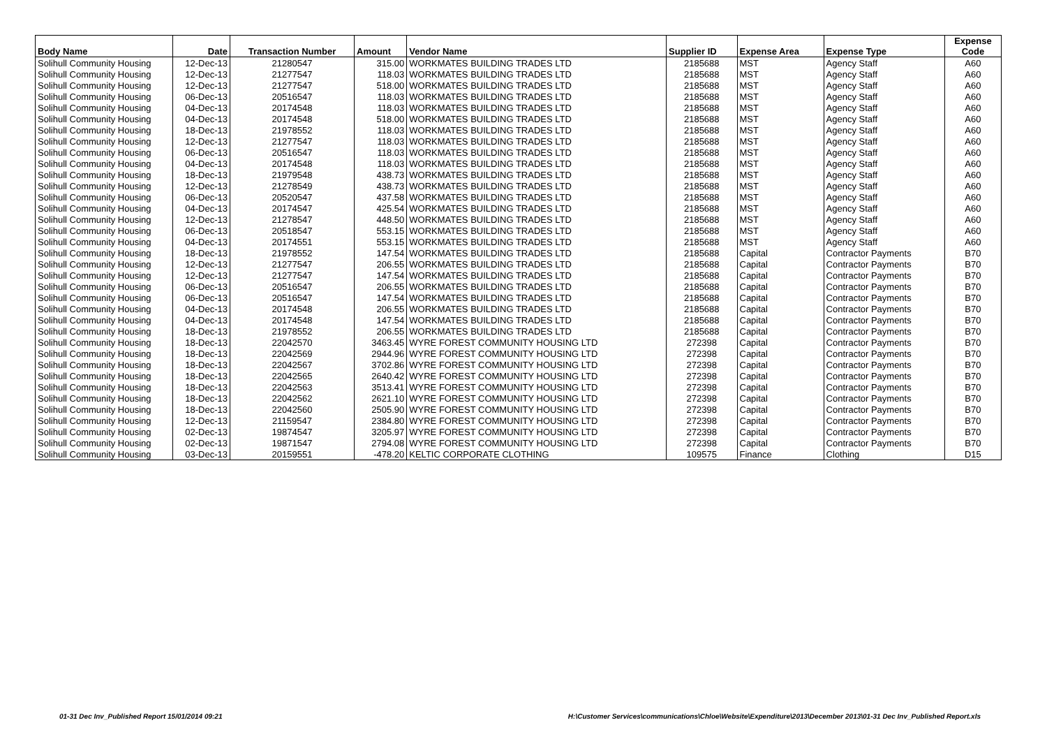| Body Name | Date | Transaction Number | Amount | Vendor Name | Supplier ID | Expense Area | Expense Type | Expense Code |
| --- | --- | --- | --- | --- | --- | --- | --- | --- |
| Solihull Community Housing | 12-Dec-13 | 21280547 | 315.00 | WORKMATES BUILDING TRADES LTD | 2185688 | MST | Agency Staff | A60 |
| Solihull Community Housing | 12-Dec-13 | 21277547 | 118.03 | WORKMATES BUILDING TRADES LTD | 2185688 | MST | Agency Staff | A60 |
| Solihull Community Housing | 12-Dec-13 | 21277547 | 518.00 | WORKMATES BUILDING TRADES LTD | 2185688 | MST | Agency Staff | A60 |
| Solihull Community Housing | 06-Dec-13 | 20516547 | 118.03 | WORKMATES BUILDING TRADES LTD | 2185688 | MST | Agency Staff | A60 |
| Solihull Community Housing | 04-Dec-13 | 20174548 | 118.03 | WORKMATES BUILDING TRADES LTD | 2185688 | MST | Agency Staff | A60 |
| Solihull Community Housing | 04-Dec-13 | 20174548 | 518.00 | WORKMATES BUILDING TRADES LTD | 2185688 | MST | Agency Staff | A60 |
| Solihull Community Housing | 18-Dec-13 | 21978552 | 118.03 | WORKMATES BUILDING TRADES LTD | 2185688 | MST | Agency Staff | A60 |
| Solihull Community Housing | 12-Dec-13 | 21277547 | 118.03 | WORKMATES BUILDING TRADES LTD | 2185688 | MST | Agency Staff | A60 |
| Solihull Community Housing | 06-Dec-13 | 20516547 | 118.03 | WORKMATES BUILDING TRADES LTD | 2185688 | MST | Agency Staff | A60 |
| Solihull Community Housing | 04-Dec-13 | 20174548 | 118.03 | WORKMATES BUILDING TRADES LTD | 2185688 | MST | Agency Staff | A60 |
| Solihull Community Housing | 18-Dec-13 | 21979548 | 438.73 | WORKMATES BUILDING TRADES LTD | 2185688 | MST | Agency Staff | A60 |
| Solihull Community Housing | 12-Dec-13 | 21278549 | 438.73 | WORKMATES BUILDING TRADES LTD | 2185688 | MST | Agency Staff | A60 |
| Solihull Community Housing | 06-Dec-13 | 20520547 | 437.58 | WORKMATES BUILDING TRADES LTD | 2185688 | MST | Agency Staff | A60 |
| Solihull Community Housing | 04-Dec-13 | 20174547 | 425.54 | WORKMATES BUILDING TRADES LTD | 2185688 | MST | Agency Staff | A60 |
| Solihull Community Housing | 12-Dec-13 | 21278547 | 448.50 | WORKMATES BUILDING TRADES LTD | 2185688 | MST | Agency Staff | A60 |
| Solihull Community Housing | 06-Dec-13 | 20518547 | 553.15 | WORKMATES BUILDING TRADES LTD | 2185688 | MST | Agency Staff | A60 |
| Solihull Community Housing | 04-Dec-13 | 20174551 | 553.15 | WORKMATES BUILDING TRADES LTD | 2185688 | MST | Agency Staff | A60 |
| Solihull Community Housing | 18-Dec-13 | 21978552 | 147.54 | WORKMATES BUILDING TRADES LTD | 2185688 | Capital | Contractor Payments | B70 |
| Solihull Community Housing | 12-Dec-13 | 21277547 | 206.55 | WORKMATES BUILDING TRADES LTD | 2185688 | Capital | Contractor Payments | B70 |
| Solihull Community Housing | 12-Dec-13 | 21277547 | 147.54 | WORKMATES BUILDING TRADES LTD | 2185688 | Capital | Contractor Payments | B70 |
| Solihull Community Housing | 06-Dec-13 | 20516547 | 206.55 | WORKMATES BUILDING TRADES LTD | 2185688 | Capital | Contractor Payments | B70 |
| Solihull Community Housing | 06-Dec-13 | 20516547 | 147.54 | WORKMATES BUILDING TRADES LTD | 2185688 | Capital | Contractor Payments | B70 |
| Solihull Community Housing | 04-Dec-13 | 20174548 | 206.55 | WORKMATES BUILDING TRADES LTD | 2185688 | Capital | Contractor Payments | B70 |
| Solihull Community Housing | 04-Dec-13 | 20174548 | 147.54 | WORKMATES BUILDING TRADES LTD | 2185688 | Capital | Contractor Payments | B70 |
| Solihull Community Housing | 18-Dec-13 | 21978552 | 206.55 | WORKMATES BUILDING TRADES LTD | 2185688 | Capital | Contractor Payments | B70 |
| Solihull Community Housing | 18-Dec-13 | 22042570 | 3463.45 | WYRE FOREST COMMUNITY HOUSING LTD | 272398 | Capital | Contractor Payments | B70 |
| Solihull Community Housing | 18-Dec-13 | 22042569 | 2944.96 | WYRE FOREST COMMUNITY HOUSING LTD | 272398 | Capital | Contractor Payments | B70 |
| Solihull Community Housing | 18-Dec-13 | 22042567 | 3702.86 | WYRE FOREST COMMUNITY HOUSING LTD | 272398 | Capital | Contractor Payments | B70 |
| Solihull Community Housing | 18-Dec-13 | 22042565 | 2640.42 | WYRE FOREST COMMUNITY HOUSING LTD | 272398 | Capital | Contractor Payments | B70 |
| Solihull Community Housing | 18-Dec-13 | 22042563 | 3513.41 | WYRE FOREST COMMUNITY HOUSING LTD | 272398 | Capital | Contractor Payments | B70 |
| Solihull Community Housing | 18-Dec-13 | 22042562 | 2621.10 | WYRE FOREST COMMUNITY HOUSING LTD | 272398 | Capital | Contractor Payments | B70 |
| Solihull Community Housing | 18-Dec-13 | 22042560 | 2505.90 | WYRE FOREST COMMUNITY HOUSING LTD | 272398 | Capital | Contractor Payments | B70 |
| Solihull Community Housing | 12-Dec-13 | 21159547 | 2384.80 | WYRE FOREST COMMUNITY HOUSING LTD | 272398 | Capital | Contractor Payments | B70 |
| Solihull Community Housing | 02-Dec-13 | 19874547 | 3205.97 | WYRE FOREST COMMUNITY HOUSING LTD | 272398 | Capital | Contractor Payments | B70 |
| Solihull Community Housing | 02-Dec-13 | 19871547 | 2794.08 | WYRE FOREST COMMUNITY HOUSING LTD | 272398 | Capital | Contractor Payments | B70 |
| Solihull Community Housing | 03-Dec-13 | 20159551 | -478.20 | KELTIC CORPORATE CLOTHING | 109575 | Finance | Clothing | D15 |
01-31 Dec Inv_Published Report 15/01/2014 09:21
H:\Customer Services\communications\Chloe\Website\Expenditure\2013\December 2013\01-31 Dec Inv_Published Report.xls